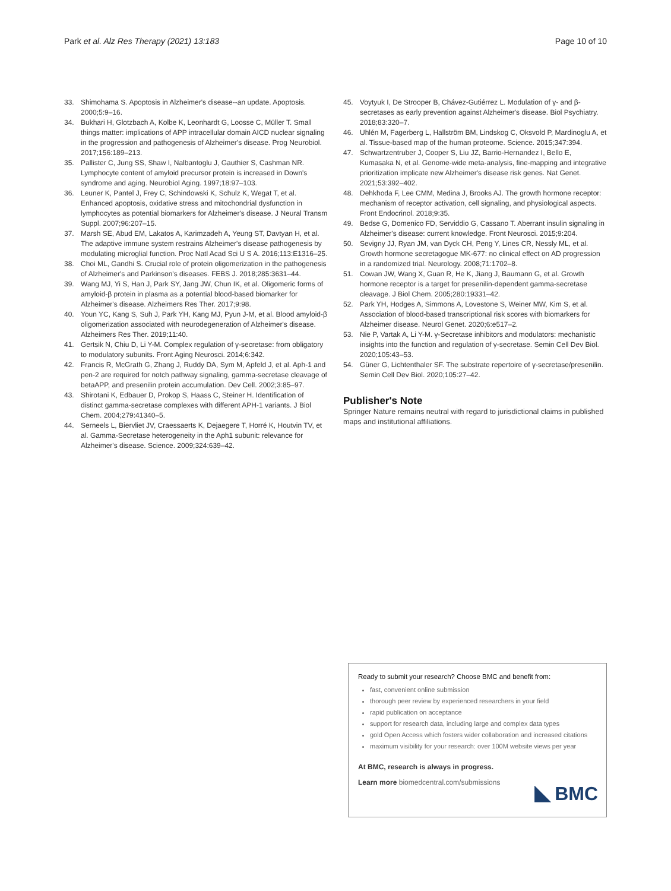Park et al. Alz Res Therapy (2021) 13:183 Page 10 of 10
33. Shimohama S. Apoptosis in Alzheimer's disease--an update. Apoptosis. 2000;5:9–16.
34. Bukhari H, Glotzbach A, Kolbe K, Leonhardt G, Loosse C, Müller T. Small things matter: implications of APP intracellular domain AICD nuclear signaling in the progression and pathogenesis of Alzheimer's disease. Prog Neurobiol. 2017;156:189–213.
35. Pallister C, Jung SS, Shaw I, Nalbantoglu J, Gauthier S, Cashman NR. Lymphocyte content of amyloid precursor protein is increased in Down's syndrome and aging. Neurobiol Aging. 1997;18:97–103.
36. Leuner K, Pantel J, Frey C, Schindowski K, Schulz K, Wegat T, et al. Enhanced apoptosis, oxidative stress and mitochondrial dysfunction in lymphocytes as potential biomarkers for Alzheimer's disease. J Neural Transm Suppl. 2007;96:207–15.
37. Marsh SE, Abud EM, Lakatos A, Karimzadeh A, Yeung ST, Davtyan H, et al. The adaptive immune system restrains Alzheimer's disease pathogenesis by modulating microglial function. Proc Natl Acad Sci U S A. 2016;113:E1316–25.
38. Choi ML, Gandhi S. Crucial role of protein oligomerization in the pathogenesis of Alzheimer's and Parkinson's diseases. FEBS J. 2018;285:3631–44.
39. Wang MJ, Yi S, Han J, Park SY, Jang JW, Chun IK, et al. Oligomeric forms of amyloid-β protein in plasma as a potential blood-based biomarker for Alzheimer's disease. Alzheimers Res Ther. 2017;9:98.
40. Youn YC, Kang S, Suh J, Park YH, Kang MJ, Pyun J-M, et al. Blood amyloid-β oligomerization associated with neurodegeneration of Alzheimer's disease. Alzheimers Res Ther. 2019;11:40.
41. Gertsik N, Chiu D, Li Y-M. Complex regulation of γ-secretase: from obligatory to modulatory subunits. Front Aging Neurosci. 2014;6:342.
42. Francis R, McGrath G, Zhang J, Ruddy DA, Sym M, Apfeld J, et al. Aph-1 and pen-2 are required for notch pathway signaling, gamma-secretase cleavage of betaAPP, and presenilin protein accumulation. Dev Cell. 2002;3:85–97.
43. Shirotani K, Edbauer D, Prokop S, Haass C, Steiner H. Identification of distinct gamma-secretase complexes with different APH-1 variants. J Biol Chem. 2004;279:41340–5.
44. Serneels L, Biervliet JV, Craessaerts K, Dejaegere T, Horré K, Houtvin TV, et al. Gamma-Secretase heterogeneity in the Aph1 subunit: relevance for Alzheimer's disease. Science. 2009;324:639–42.
45. Voytyuk I, De Strooper B, Chávez-Gutiérrez L. Modulation of γ- and β-secretases as early prevention against Alzheimer's disease. Biol Psychiatry. 2018;83:320–7.
46. Uhlén M, Fagerberg L, Hallström BM, Lindskog C, Oksvold P, Mardinoglu A, et al. Tissue-based map of the human proteome. Science. 2015;347:394.
47. Schwartzentruber J, Cooper S, Liu JZ, Barrio-Hernandez I, Bello E, Kumasaka N, et al. Genome-wide meta-analysis, fine-mapping and integrative prioritization implicate new Alzheimer's disease risk genes. Nat Genet. 2021;53:392–402.
48. Dehkhoda F, Lee CMM, Medina J, Brooks AJ. The growth hormone receptor: mechanism of receptor activation, cell signaling, and physiological aspects. Front Endocrinol. 2018;9:35.
49. Bedse G, Domenico FD, Serviddio G, Cassano T. Aberrant insulin signaling in Alzheimer's disease: current knowledge. Front Neurosci. 2015;9:204.
50. Sevigny JJ, Ryan JM, van Dyck CH, Peng Y, Lines CR, Nessly ML, et al. Growth hormone secretagogue MK-677: no clinical effect on AD progression in a randomized trial. Neurology. 2008;71:1702–8.
51. Cowan JW, Wang X, Guan R, He K, Jiang J, Baumann G, et al. Growth hormone receptor is a target for presenilin-dependent gamma-secretase cleavage. J Biol Chem. 2005;280:19331–42.
52. Park YH, Hodges A, Simmons A, Lovestone S, Weiner MW, Kim S, et al. Association of blood-based transcriptional risk scores with biomarkers for Alzheimer disease. Neurol Genet. 2020;6:e517–2.
53. Nie P, Vartak A, Li Y-M. γ-Secretase inhibitors and modulators: mechanistic insights into the function and regulation of γ-secretase. Semin Cell Dev Biol. 2020;105:43–53.
54. Güner G, Lichtenthaler SF. The substrate repertoire of γ-secretase/presenilin. Semin Cell Dev Biol. 2020;105:27–42.
Publisher's Note
Springer Nature remains neutral with regard to jurisdictional claims in published maps and institutional affiliations.
Ready to submit your research? Choose BMC and benefit from:
fast, convenient online submission
thorough peer review by experienced researchers in your field
rapid publication on acceptance
support for research data, including large and complex data types
gold Open Access which fosters wider collaboration and increased citations
maximum visibility for your research: over 100M website views per year
At BMC, research is always in progress.
Learn more biomedcentral.com/submissions
BMC